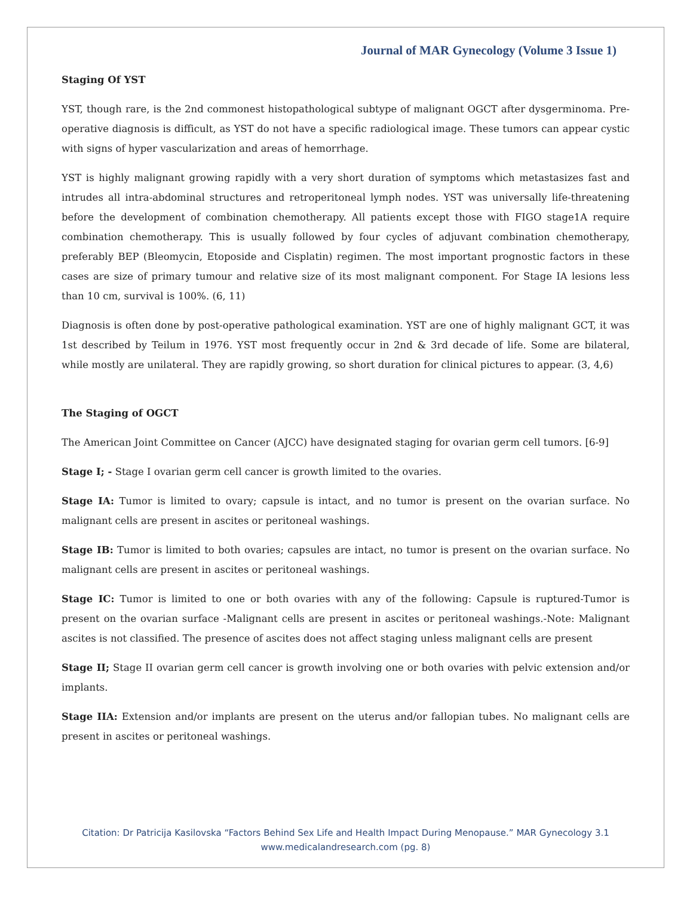Journal of MAR Gynecology (Volume 3 Issue 1)
Staging Of YST
YST, though rare, is the 2nd commonest histopathological subtype of malignant OGCT after dysgerminoma. Pre-operative diagnosis is difficult, as YST do not have a specific radiological image. These tumors can appear cystic with signs of hyper vascularization and areas of hemorrhage.
YST is highly malignant growing rapidly with a very short duration of symptoms which metastasizes fast and intrudes all intra-abdominal structures and retroperitoneal lymph nodes. YST was universally life-threatening before the development of combination chemotherapy. All patients except those with FIGO stage1A require combination chemotherapy. This is usually followed by four cycles of adjuvant combination chemotherapy, preferably BEP (Bleomycin, Etoposide and Cisplatin) regimen. The most important prognostic factors in these cases are size of primary tumour and relative size of its most malignant component. For Stage IA lesions less than 10 cm, survival is 100%. (6, 11)
Diagnosis is often done by post-operative pathological examination. YST are one of highly malignant GCT, it was 1st described by Teilum in 1976. YST most frequently occur in 2nd & 3rd decade of life. Some are bilateral, while mostly are unilateral. They are rapidly growing, so short duration for clinical pictures to appear. (3, 4,6)
The Staging of OGCT
The American Joint Committee on Cancer (AJCC) have designated staging for ovarian germ cell tumors. [6-9]
Stage I; - Stage I ovarian germ cell cancer is growth limited to the ovaries.
Stage IA: Tumor is limited to ovary; capsule is intact, and no tumor is present on the ovarian surface. No malignant cells are present in ascites or peritoneal washings.
Stage IB: Tumor is limited to both ovaries; capsules are intact, no tumor is present on the ovarian surface. No malignant cells are present in ascites or peritoneal washings.
Stage IC: Tumor is limited to one or both ovaries with any of the following: Capsule is ruptured-Tumor is present on the ovarian surface -Malignant cells are present in ascites or peritoneal washings.-Note: Malignant ascites is not classified. The presence of ascites does not affect staging unless malignant cells are present
Stage II; Stage II ovarian germ cell cancer is growth involving one or both ovaries with pelvic extension and/or implants.
Stage IIA: Extension and/or implants are present on the uterus and/or fallopian tubes. No malignant cells are present in ascites or peritoneal washings.
Citation: Dr Patricija Kasilovska “Factors Behind Sex Life and Health Impact During Menopause.” MAR Gynecology 3.1
www.medicalandresearch.com (pg. 8)